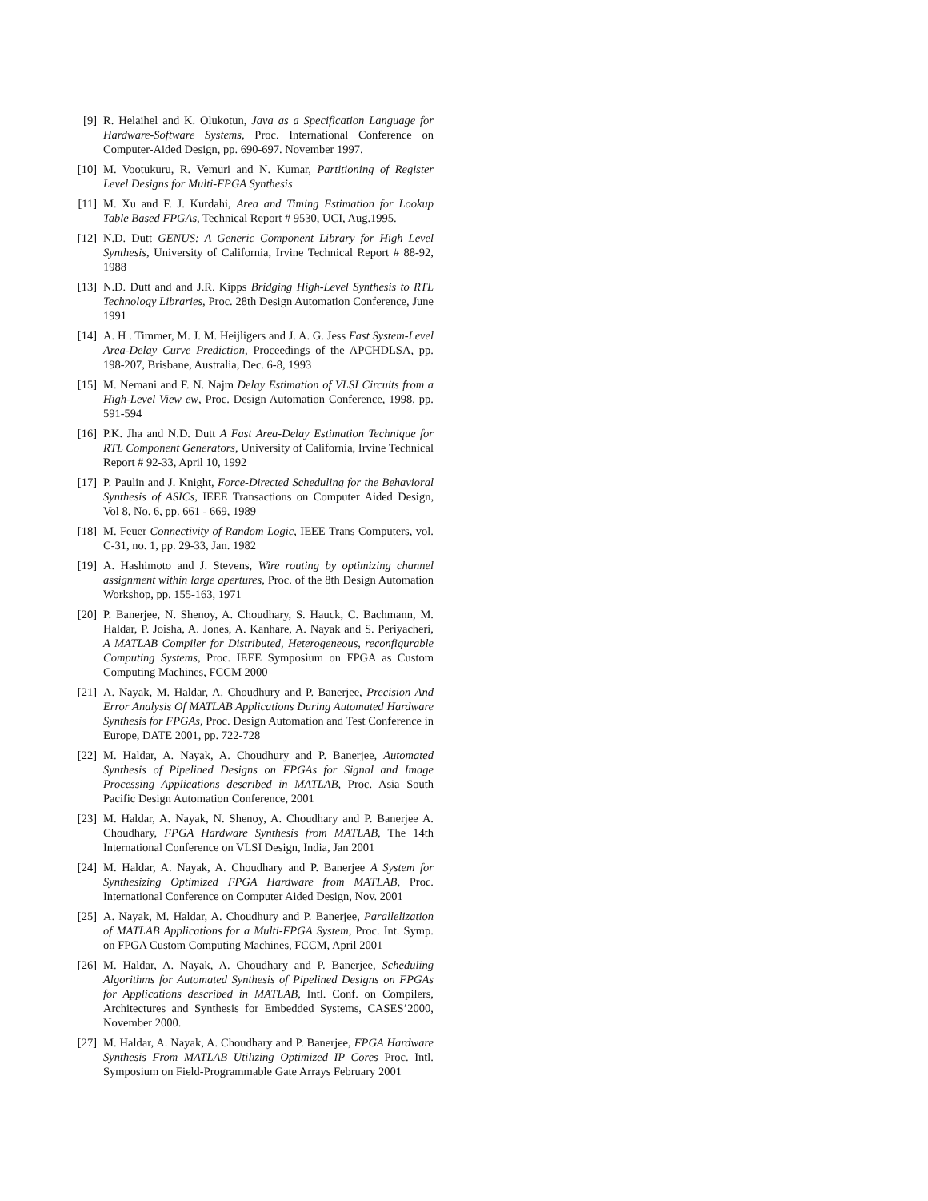[9] R. Helaihel and K. Olukotun, Java as a Specification Language for Hardware-Software Systems, Proc. International Conference on Computer-Aided Design, pp. 690-697. November 1997.
[10] M. Vootukuru, R. Vemuri and N. Kumar, Partitioning of Register Level Designs for Multi-FPGA Synthesis
[11] M. Xu and F. J. Kurdahi, Area and Timing Estimation for Lookup Table Based FPGAs, Technical Report # 9530, UCI, Aug.1995.
[12] N.D. Dutt GENUS: A Generic Component Library for High Level Synthesis, University of California, Irvine Technical Report # 88-92, 1988
[13] N.D. Dutt and and J.R. Kipps Bridging High-Level Synthesis to RTL Technology Libraries, Proc. 28th Design Automation Conference, June 1991
[14] A. H . Timmer, M. J. M. Heijligers and J. A. G. Jess Fast System-Level Area-Delay Curve Prediction, Proceedings of the APCHDLSA, pp. 198-207, Brisbane, Australia, Dec. 6-8, 1993
[15] M. Nemani and F. N. Najm Delay Estimation of VLSI Circuits from a High-Level View ew, Proc. Design Automation Conference, 1998, pp. 591-594
[16] P.K. Jha and N.D. Dutt A Fast Area-Delay Estimation Technique for RTL Component Generators, University of California, Irvine Technical Report # 92-33, April 10, 1992
[17] P. Paulin and J. Knight, Force-Directed Scheduling for the Behavioral Synthesis of ASICs, IEEE Transactions on Computer Aided Design, Vol 8, No. 6, pp. 661 - 669, 1989
[18] M. Feuer Connectivity of Random Logic, IEEE Trans Computers, vol. C-31, no. 1, pp. 29-33, Jan. 1982
[19] A. Hashimoto and J. Stevens, Wire routing by optimizing channel assignment within large apertures, Proc. of the 8th Design Automation Workshop, pp. 155-163, 1971
[20] P. Banerjee, N. Shenoy, A. Choudhary, S. Hauck, C. Bachmann, M. Haldar, P. Joisha, A. Jones, A. Kanhare, A. Nayak and S. Periyacheri, A MATLAB Compiler for Distributed, Heterogeneous, reconfigurable Computing Systems, Proc. IEEE Symposium on FPGA as Custom Computing Machines, FCCM 2000
[21] A. Nayak, M. Haldar, A. Choudhury and P. Banerjee, Precision And Error Analysis Of MATLAB Applications During Automated Hardware Synthesis for FPGAs, Proc. Design Automation and Test Conference in Europe, DATE 2001, pp. 722-728
[22] M. Haldar, A. Nayak, A. Choudhury and P. Banerjee, Automated Synthesis of Pipelined Designs on FPGAs for Signal and Image Processing Applications described in MATLAB, Proc. Asia South Pacific Design Automation Conference, 2001
[23] M. Haldar, A. Nayak, N. Shenoy, A. Choudhary and P. Banerjee A. Choudhary, FPGA Hardware Synthesis from MATLAB, The 14th International Conference on VLSI Design, India, Jan 2001
[24] M. Haldar, A. Nayak, A. Choudhary and P. Banerjee A System for Synthesizing Optimized FPGA Hardware from MATLAB, Proc. International Conference on Computer Aided Design, Nov. 2001
[25] A. Nayak, M. Haldar, A. Choudhury and P. Banerjee, Parallelization of MATLAB Applications for a Multi-FPGA System, Proc. Int. Symp. on FPGA Custom Computing Machines, FCCM, April 2001
[26] M. Haldar, A. Nayak, A. Choudhary and P. Banerjee, Scheduling Algorithms for Automated Synthesis of Pipelined Designs on FPGAs for Applications described in MATLAB, Intl. Conf. on Compilers, Architectures and Synthesis for Embedded Systems, CASES’2000, November 2000.
[27] M. Haldar, A. Nayak, A. Choudhary and P. Banerjee, FPGA Hardware Synthesis From MATLAB Utilizing Optimized IP Cores Proc. Intl. Symposium on Field-Programmable Gate Arrays February 2001